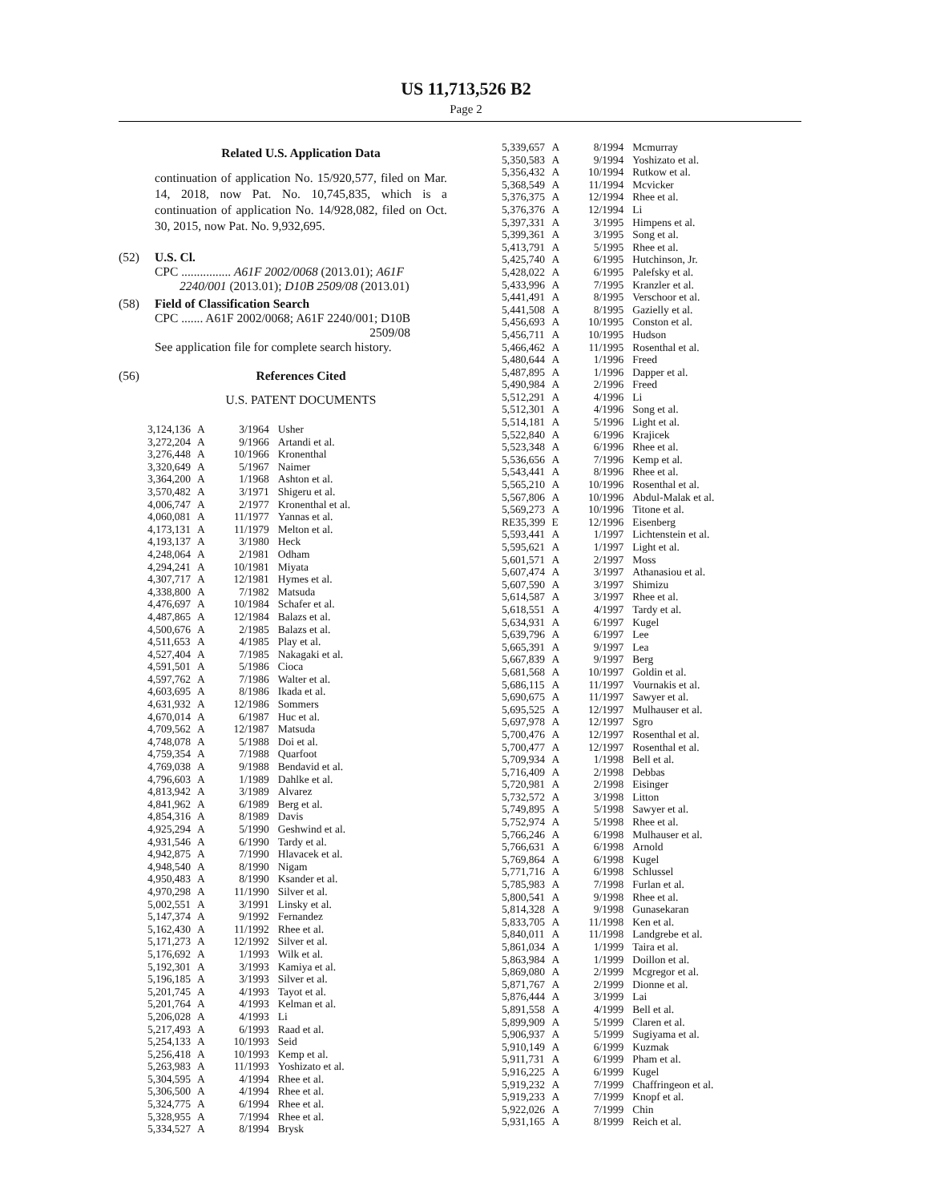US 11,713,526 B2
Page 2
Related U.S. Application Data
continuation of application No. 15/920,577, filed on Mar. 14, 2018, now Pat. No. 10,745,835, which is a continuation of application No. 14/928,082, filed on Oct. 30, 2015, now Pat. No. 9,932,695.
(52) U.S. Cl.
CPC ................ A61F 2002/0068 (2013.01); A61F
2240/001 (2013.01); D10B 2509/08 (2013.01)
(58) Field of Classification Search
CPC ....... A61F 2002/0068; A61F 2240/001; D10B
2509/08
See application file for complete search history.
(56) References Cited
U.S. PATENT DOCUMENTS
| 3,124,136 | A | 3/1964 | Usher |
| 3,272,204 | A | 9/1966 | Artandi et al. |
| 3,276,448 | A | 10/1966 | Kronenthal |
| 3,320,649 | A | 5/1967 | Naimer |
| 3,364,200 | A | 1/1968 | Ashton et al. |
| 3,570,482 | A | 3/1971 | Shigeru et al. |
| 4,006,747 | A | 2/1977 | Kronenthal et al. |
| 4,060,081 | A | 11/1977 | Yannas et al. |
| 4,173,131 | A | 11/1979 | Melton et al. |
| 4,193,137 | A | 3/1980 | Heck |
| 4,248,064 | A | 2/1981 | Odham |
| 4,294,241 | A | 10/1981 | Miyata |
| 4,307,717 | A | 12/1981 | Hymes et al. |
| 4,338,800 | A | 7/1982 | Matsuda |
| 4,476,697 | A | 10/1984 | Schafer et al. |
| 4,487,865 | A | 12/1984 | Balazs et al. |
| 4,500,676 | A | 2/1985 | Balazs et al. |
| 4,511,653 | A | 4/1985 | Play et al. |
| 4,527,404 | A | 7/1985 | Nakagaki et al. |
| 4,591,501 | A | 5/1986 | Cioca |
| 4,597,762 | A | 7/1986 | Walter et al. |
| 4,603,695 | A | 8/1986 | Ikada et al. |
| 4,631,932 | A | 12/1986 | Sommers |
| 4,670,014 | A | 6/1987 | Huc et al. |
| 4,709,562 | A | 12/1987 | Matsuda |
| 4,748,078 | A | 5/1988 | Doi et al. |
| 4,759,354 | A | 7/1988 | Quarfoot |
| 4,769,038 | A | 9/1988 | Bendavid et al. |
| 4,796,603 | A | 1/1989 | Dahlke et al. |
| 4,813,942 | A | 3/1989 | Alvarez |
| 4,841,962 | A | 6/1989 | Berg et al. |
| 4,854,316 | A | 8/1989 | Davis |
| 4,925,294 | A | 5/1990 | Geshwind et al. |
| 4,931,546 | A | 6/1990 | Tardy et al. |
| 4,942,875 | A | 7/1990 | Hlavacek et al. |
| 4,948,540 | A | 8/1990 | Nigam |
| 4,950,483 | A | 8/1990 | Ksander et al. |
| 4,970,298 | A | 11/1990 | Silver et al. |
| 5,002,551 | A | 3/1991 | Linsky et al. |
| 5,147,374 | A | 9/1992 | Fernandez |
| 5,162,430 | A | 11/1992 | Rhee et al. |
| 5,171,273 | A | 12/1992 | Silver et al. |
| 5,176,692 | A | 1/1993 | Wilk et al. |
| 5,192,301 | A | 3/1993 | Kamiya et al. |
| 5,196,185 | A | 3/1993 | Silver et al. |
| 5,201,745 | A | 4/1993 | Tayot et al. |
| 5,201,764 | A | 4/1993 | Kelman et al. |
| 5,206,028 | A | 4/1993 | Li |
| 5,217,493 | A | 6/1993 | Raad et al. |
| 5,254,133 | A | 10/1993 | Seid |
| 5,256,418 | A | 10/1993 | Kemp et al. |
| 5,263,983 | A | 11/1993 | Yoshizato et al. |
| 5,304,595 | A | 4/1994 | Rhee et al. |
| 5,306,500 | A | 4/1994 | Rhee et al. |
| 5,324,775 | A | 6/1994 | Rhee et al. |
| 5,328,955 | A | 7/1994 | Rhee et al. |
| 5,334,527 | A | 8/1994 | Brysk |
| 5,339,657 | A | 8/1994 | Mcmurray |
| 5,350,583 | A | 9/1994 | Yoshizato et al. |
| 5,356,432 | A | 10/1994 | Rutkow et al. |
| 5,368,549 | A | 11/1994 | Mcvicker |
| 5,376,375 | A | 12/1994 | Rhee et al. |
| 5,376,376 | A | 12/1994 | Li |
| 5,397,331 | A | 3/1995 | Himpens et al. |
| 5,399,361 | A | 3/1995 | Song et al. |
| 5,413,791 | A | 5/1995 | Rhee et al. |
| 5,425,740 | A | 6/1995 | Hutchinson, Jr. |
| 5,428,022 | A | 6/1995 | Palefsky et al. |
| 5,433,996 | A | 7/1995 | Kranzler et al. |
| 5,441,491 | A | 8/1995 | Verschoor et al. |
| 5,441,508 | A | 8/1995 | Gazielly et al. |
| 5,456,693 | A | 10/1995 | Conston et al. |
| 5,456,711 | A | 10/1995 | Hudson |
| 5,466,462 | A | 11/1995 | Rosenthal et al. |
| 5,480,644 | A | 1/1996 | Freed |
| 5,487,895 | A | 1/1996 | Dapper et al. |
| 5,490,984 | A | 2/1996 | Freed |
| 5,512,291 | A | 4/1996 | Li |
| 5,512,301 | A | 4/1996 | Song et al. |
| 5,514,181 | A | 5/1996 | Light et al. |
| 5,522,840 | A | 6/1996 | Krajicek |
| 5,523,348 | A | 6/1996 | Rhee et al. |
| 5,536,656 | A | 7/1996 | Kemp et al. |
| 5,543,441 | A | 8/1996 | Rhee et al. |
| 5,565,210 | A | 10/1996 | Rosenthal et al. |
| 5,567,806 | A | 10/1996 | Abdul-Malak et al. |
| 5,569,273 | A | 10/1996 | Titone et al. |
| RE35,399 | E | 12/1996 | Eisenberg |
| 5,593,441 | A | 1/1997 | Lichtenstein et al. |
| 5,595,621 | A | 1/1997 | Light et al. |
| 5,601,571 | A | 2/1997 | Moss |
| 5,607,474 | A | 3/1997 | Athanasiou et al. |
| 5,607,590 | A | 3/1997 | Shimizu |
| 5,614,587 | A | 3/1997 | Rhee et al. |
| 5,618,551 | A | 4/1997 | Tardy et al. |
| 5,634,931 | A | 6/1997 | Kugel |
| 5,639,796 | A | 6/1997 | Lee |
| 5,665,391 | A | 9/1997 | Lea |
| 5,667,839 | A | 9/1997 | Berg |
| 5,681,568 | A | 10/1997 | Goldin et al. |
| 5,686,115 | A | 11/1997 | Vournakis et al. |
| 5,690,675 | A | 11/1997 | Sawyer et al. |
| 5,695,525 | A | 12/1997 | Mulhauser et al. |
| 5,697,978 | A | 12/1997 | Sgro |
| 5,700,476 | A | 12/1997 | Rosenthal et al. |
| 5,700,477 | A | 12/1997 | Rosenthal et al. |
| 5,709,934 | A | 1/1998 | Bell et al. |
| 5,716,409 | A | 2/1998 | Debbas |
| 5,720,981 | A | 2/1998 | Eisinger |
| 5,732,572 | A | 3/1998 | Litton |
| 5,749,895 | A | 5/1998 | Sawyer et al. |
| 5,752,974 | A | 5/1998 | Rhee et al. |
| 5,766,246 | A | 6/1998 | Mulhauser et al. |
| 5,766,631 | A | 6/1998 | Arnold |
| 5,769,864 | A | 6/1998 | Kugel |
| 5,771,716 | A | 6/1998 | Schlussel |
| 5,785,983 | A | 7/1998 | Furlan et al. |
| 5,800,541 | A | 9/1998 | Rhee et al. |
| 5,814,328 | A | 9/1998 | Gunasekaran |
| 5,833,705 | A | 11/1998 | Ken et al. |
| 5,840,011 | A | 11/1998 | Landgrebe et al. |
| 5,861,034 | A | 1/1999 | Taira et al. |
| 5,863,984 | A | 1/1999 | Doillon et al. |
| 5,869,080 | A | 2/1999 | Mcgregor et al. |
| 5,871,767 | A | 2/1999 | Dionne et al. |
| 5,876,444 | A | 3/1999 | Lai |
| 5,891,558 | A | 4/1999 | Bell et al. |
| 5,899,909 | A | 5/1999 | Claren et al. |
| 5,906,937 | A | 5/1999 | Sugiyama et al. |
| 5,910,149 | A | 6/1999 | Kuzmak |
| 5,911,731 | A | 6/1999 | Pham et al. |
| 5,916,225 | A | 6/1999 | Kugel |
| 5,919,232 | A | 7/1999 | Chaffringeon et al. |
| 5,919,233 | A | 7/1999 | Knopf et al. |
| 5,922,026 | A | 7/1999 | Chin |
| 5,931,165 | A | 8/1999 | Reich et al. |